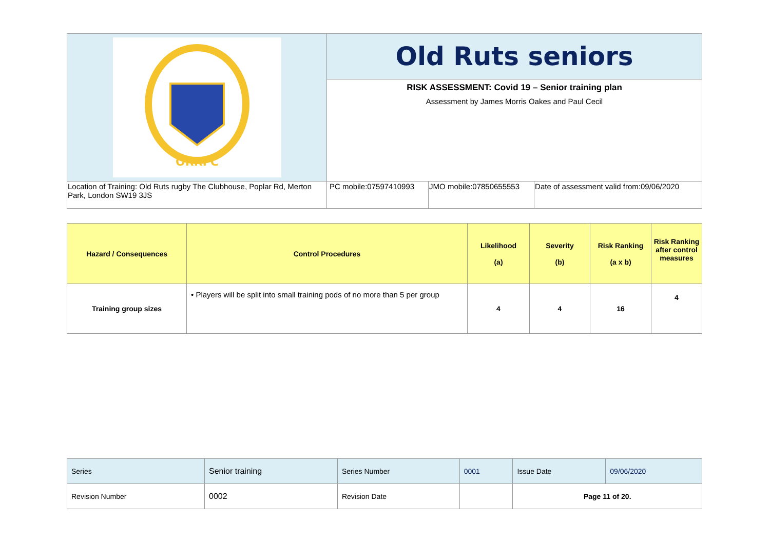| ORRFC | Old Ruts seniors | | |
| | RISK ASSESSMENT: Covid 19 – Senior training plan Assessment by James Morris Oakes and Paul Cecil | | |
| Location of Training: Old Ruts rugby The Clubhouse, Poplar Rd, Merton Park, London SW19 3JS | PC mobile:07597410993 | JMO mobile:07850655553 | Date of assessment valid from:09/06/2020 |
| Hazard / Consequences | Control Procedures | Likelihood (a) | Severity (b) | Risk Ranking (a x b) | Risk Ranking after control measures |
| --- | --- | --- | --- | --- | --- |
| Training group sizes | • Players will be split into small training pods of no more than 5 per group | 4 | 4 | 16 | 4 |
| Series | Senior training | Series Number | 0001 | Issue Date | 09/06/2020 |
| Revision Number | 0002 | Revision Date | | Page 11 of 20. | |